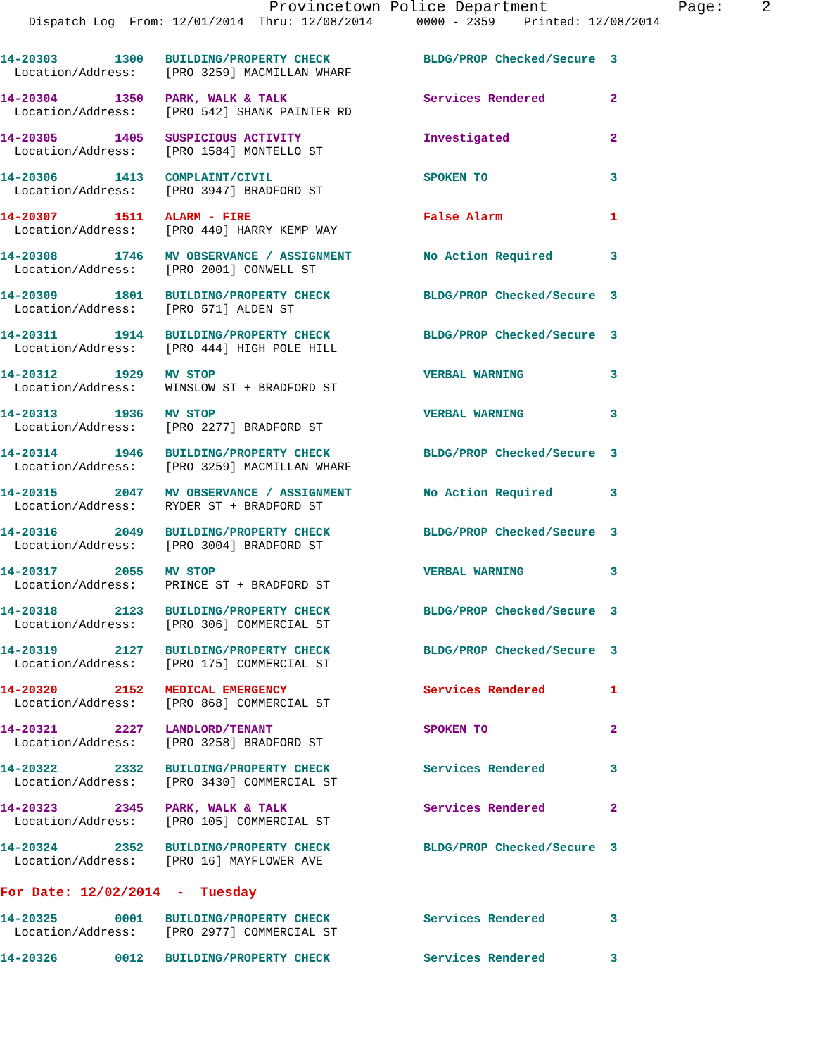Provincetown Police Department              Page:    2
    Dispatch Log  From: 12/01/2014  Thru: 12/08/2014      0000 - 2359    Printed: 12/08/2014
14-20303        1300   BUILDING/PROPERTY CHECK             BLDG/PROP Checked/Secure  3
  Location/Address:    [PRO 3259] MACMILLAN WHARF
14-20304        1350   PARK, WALK & TALK                   Services Rendered         2
  Location/Address:    [PRO 542] SHANK PAINTER RD
14-20305        1405   SUSPICIOUS ACTIVITY                 Investigated              2
  Location/Address:    [PRO 1584] MONTELLO ST
14-20306        1413   COMPLAINT/CIVIL                     SPOKEN TO                 3
  Location/Address:    [PRO 3947] BRADFORD ST
14-20307        1511   ALARM - FIRE                        False Alarm               1
  Location/Address:    [PRO 440] HARRY KEMP WAY
14-20308        1746   MV OBSERVANCE / ASSIGNMENT          No Action Required        3
  Location/Address:    [PRO 2001] CONWELL ST
14-20309        1801   BUILDING/PROPERTY CHECK             BLDG/PROP Checked/Secure  3
  Location/Address:    [PRO 571] ALDEN ST
14-20311        1914   BUILDING/PROPERTY CHECK             BLDG/PROP Checked/Secure  3
  Location/Address:    [PRO 444] HIGH POLE HILL
14-20312        1929   MV STOP                             VERBAL WARNING            3
  Location/Address:    WINSLOW ST + BRADFORD ST
14-20313        1936   MV STOP                             VERBAL WARNING            3
  Location/Address:    [PRO 2277] BRADFORD ST
14-20314        1946   BUILDING/PROPERTY CHECK             BLDG/PROP Checked/Secure  3
  Location/Address:    [PRO 3259] MACMILLAN WHARF
14-20315        2047   MV OBSERVANCE / ASSIGNMENT          No Action Required        3
  Location/Address:    RYDER ST + BRADFORD ST
14-20316        2049   BUILDING/PROPERTY CHECK             BLDG/PROP Checked/Secure  3
  Location/Address:    [PRO 3004] BRADFORD ST
14-20317        2055   MV STOP                             VERBAL WARNING            3
  Location/Address:    PRINCE ST + BRADFORD ST
14-20318        2123   BUILDING/PROPERTY CHECK             BLDG/PROP Checked/Secure  3
  Location/Address:    [PRO 306] COMMERCIAL ST
14-20319        2127   BUILDING/PROPERTY CHECK             BLDG/PROP Checked/Secure  3
  Location/Address:    [PRO 175] COMMERCIAL ST
14-20320        2152   MEDICAL EMERGENCY                   Services Rendered         1
  Location/Address:    [PRO 868] COMMERCIAL ST
14-20321        2227   LANDLORD/TENANT                     SPOKEN TO                 2
  Location/Address:    [PRO 3258] BRADFORD ST
14-20322        2332   BUILDING/PROPERTY CHECK             Services Rendered         3
  Location/Address:    [PRO 3430] COMMERCIAL ST
14-20323        2345   PARK, WALK & TALK                   Services Rendered         2
  Location/Address:    [PRO 105] COMMERCIAL ST
14-20324        2352   BUILDING/PROPERTY CHECK             BLDG/PROP Checked/Secure  3
  Location/Address:    [PRO 16] MAYFLOWER AVE
For Date: 12/02/2014  -  Tuesday
14-20325        0001   BUILDING/PROPERTY CHECK             Services Rendered         3
  Location/Address:    [PRO 2977] COMMERCIAL ST
14-20326        0012   BUILDING/PROPERTY CHECK             Services Rendered         3